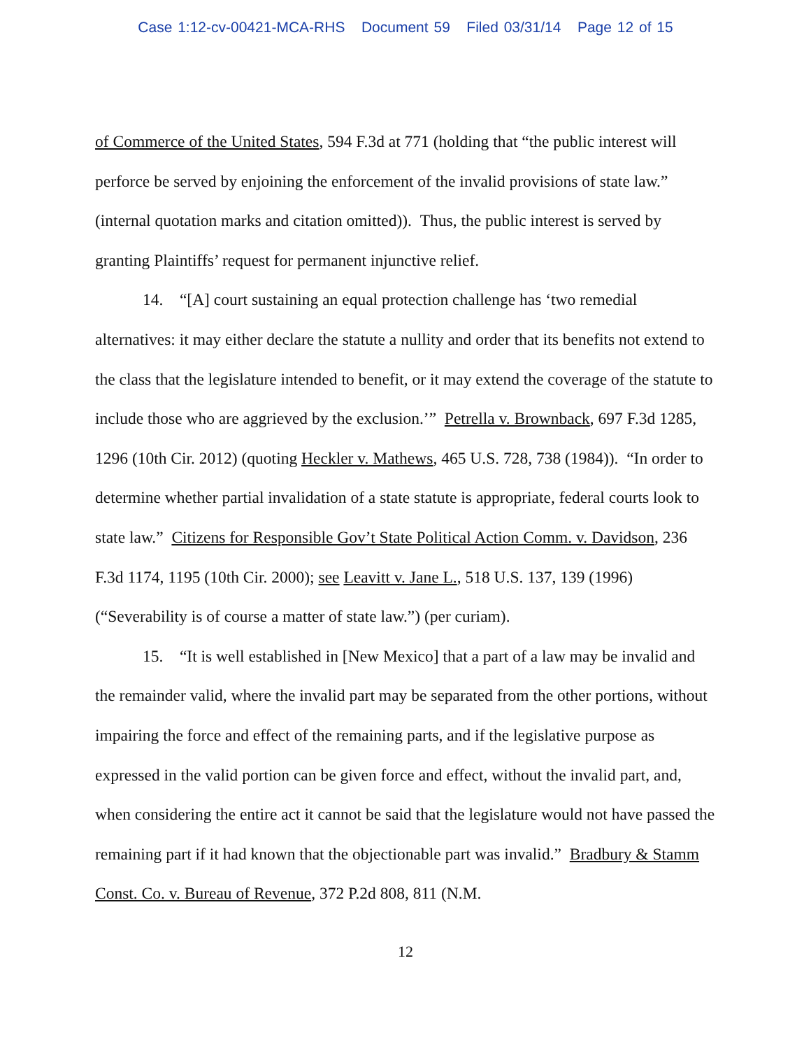Case 1:12-cv-00421-MCA-RHS Document 59 Filed 03/31/14 Page 12 of 15
of Commerce of the United States, 594 F.3d at 771 (holding that “the public interest will perforce be served by enjoining the enforcement of the invalid provisions of state law.” (internal quotation marks and citation omitted)). Thus, the public interest is served by granting Plaintiffs’ request for permanent injunctive relief.
14. “[A] court sustaining an equal protection challenge has ‘two remedial alternatives: it may either declare the statute a nullity and order that its benefits not extend to the class that the legislature intended to benefit, or it may extend the coverage of the statute to include those who are aggrieved by the exclusion.’” Petrella v. Brownback, 697 F.3d 1285, 1296 (10th Cir. 2012) (quoting Heckler v. Mathews, 465 U.S. 728, 738 (1984)). “In order to determine whether partial invalidation of a state statute is appropriate, federal courts look to state law.” Citizens for Responsible Gov’t State Political Action Comm. v. Davidson, 236 F.3d 1174, 1195 (10th Cir. 2000); see Leavitt v. Jane L., 518 U.S. 137, 139 (1996) (“Severability is of course a matter of state law.”) (per curiam).
15. “It is well established in [New Mexico] that a part of a law may be invalid and the remainder valid, where the invalid part may be separated from the other portions, without impairing the force and effect of the remaining parts, and if the legislative purpose as expressed in the valid portion can be given force and effect, without the invalid part, and, when considering the entire act it cannot be said that the legislature would not have passed the remaining part if it had known that the objectionable part was invalid.” Bradbury & Stamm Const. Co. v. Bureau of Revenue, 372 P.2d 808, 811 (N.M.
12